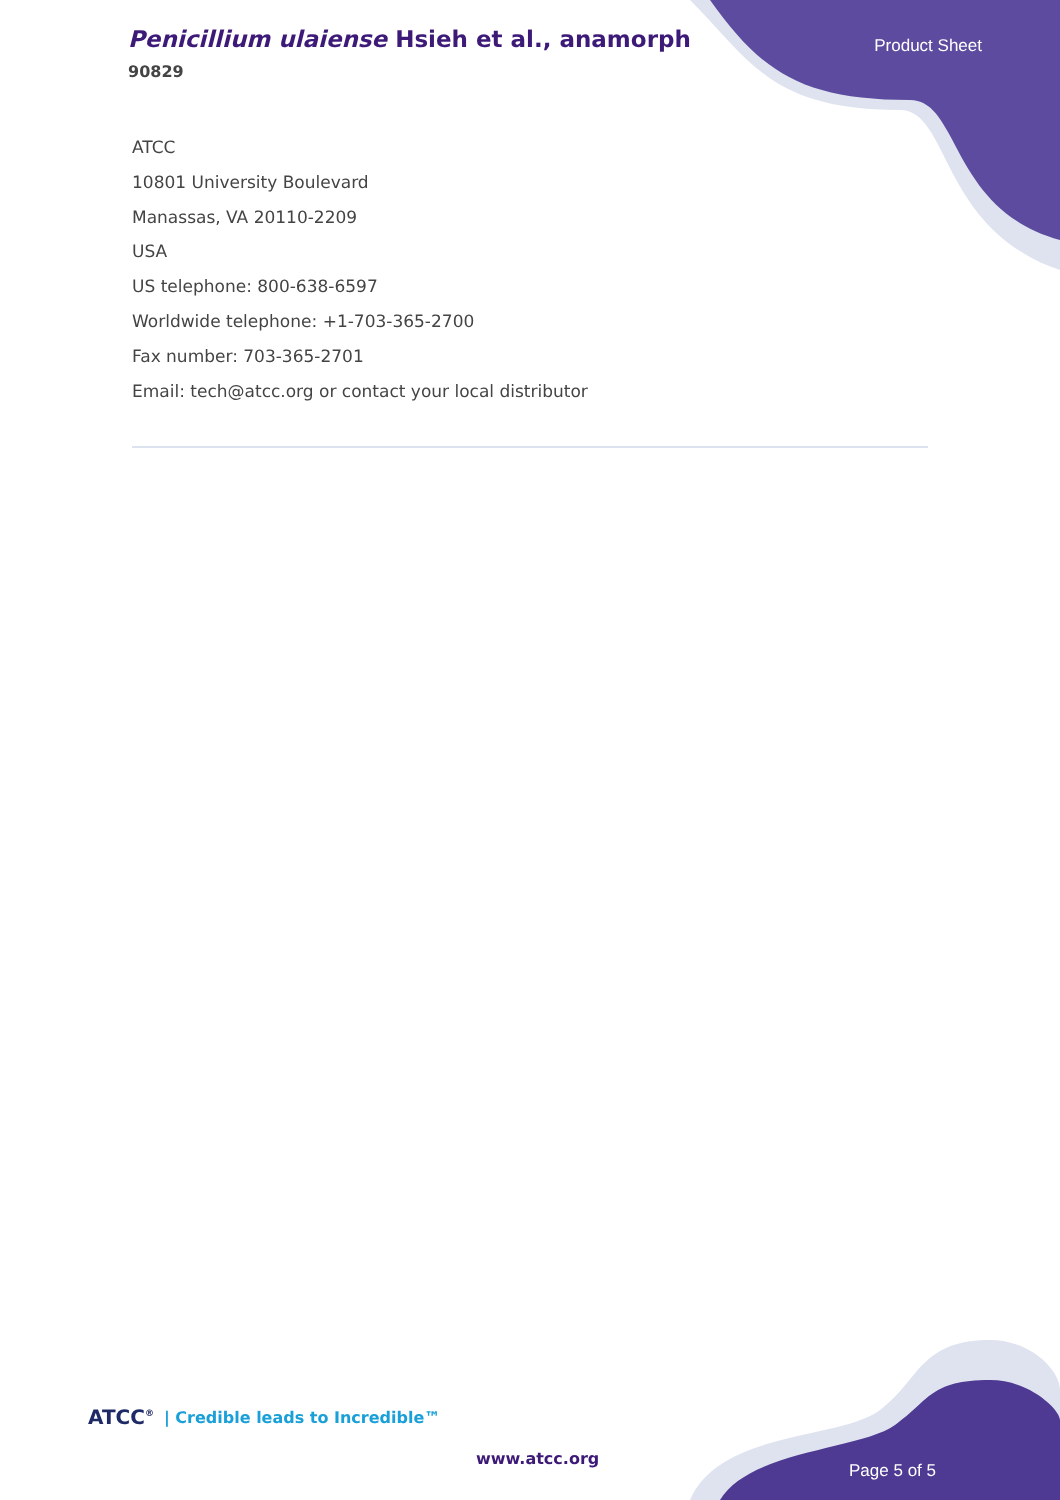Penicillium ulaiense Hsieh et al., anamorph
90829
Product Sheet
ATCC
10801 University Boulevard
Manassas, VA 20110-2209
USA
US telephone: 800-638-6597
Worldwide telephone: +1-703-365-2700
Fax number: 703-365-2701
Email: tech@atcc.org or contact your local distributor
ATCC<sup>®</sup> | Credible leads to Incredible™
www.atcc.org
Page 5 of 5